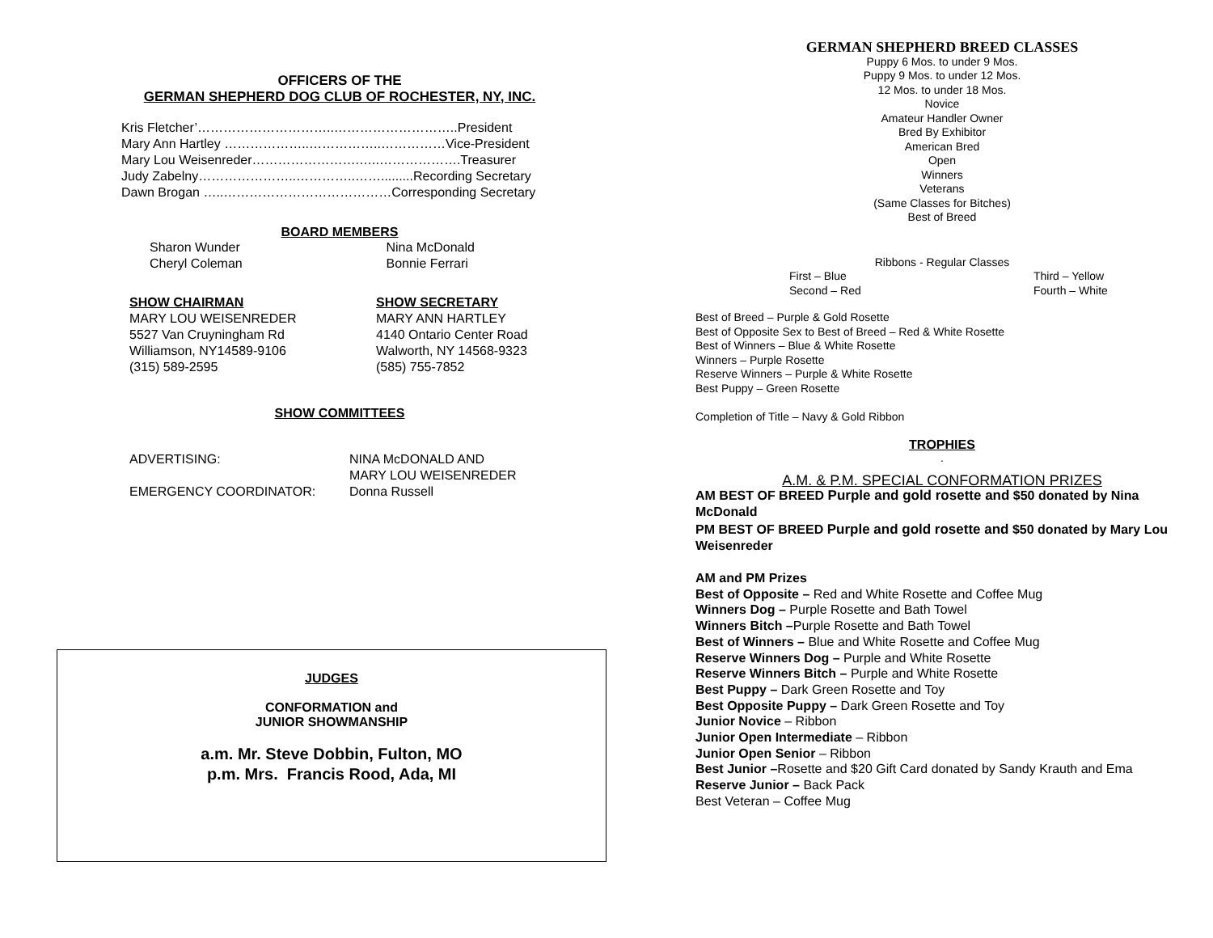OFFICERS OF THE
GERMAN SHEPHERD DOG CLUB OF ROCHESTER, NY, INC.
Kris Fletcher’…………………………..………………………..President
Mary Ann Hartley ………………..……………..……………Vice-President
Mary Lou Weisenreder…………………….…..……………….Treasurer
Judy Zabelny…………………..…………..…….........Recording Secretary
Dawn Brogan …..…………………………………Corresponding Secretary
BOARD MEMBERS
Sharon Wunder
Cheryl Coleman
Nina McDonald
Bonnie Ferrari
SHOW CHAIRMAN
MARY LOU WEISENREDER
5527 Van Cruyningham Rd
Williamson, NY14589-9106
(315) 589-2595
SHOW SECRETARY
MARY ANN HARTLEY
4140 Ontario Center Road
Walworth, NY 14568-9323
(585) 755-7852
SHOW COMMITTEES
ADVERTISING:
NINA McDONALD AND
MARY LOU WEISENREDER
EMERGENCY COORDINATOR:
Donna Russell
JUDGES
CONFORMATION and
JUNIOR SHOWMANSHIP
a.m. Mr. Steve Dobbin, Fulton, MO
p.m. Mrs. Francis Rood, Ada, MI
GERMAN SHEPHERD BREED CLASSES
Puppy 6 Mos. to under 9 Mos.
Puppy 9 Mos. to under 12 Mos.
12 Mos. to under 18 Mos.
Novice
Amateur Handler Owner
Bred By Exhibitor
American Bred
Open
Winners
Veterans
(Same Classes for Bitches)
Best of Breed
Ribbons - Regular Classes
First – Blue
Second – Red
Third – Yellow
Fourth – White
Best of Breed – Purple & Gold Rosette
Best of Opposite Sex to Best of Breed – Red & White Rosette
Best of Winners – Blue & White Rosette
Winners – Purple Rosette
Reserve Winners – Purple & White Rosette
Best Puppy – Green Rosette
Completion of Title – Navy & Gold Ribbon
TROPHIES
.
A.M. & P.M. SPECIAL CONFORMATION PRIZES
AM BEST OF BREED Purple and gold rosette and $50 donated by Nina McDonald
PM BEST OF BREED Purple and gold rosette and $50 donated by Mary Lou Weisenreder
AM and PM Prizes
Best of Opposite – Red and White Rosette and Coffee Mug
Winners Dog – Purple Rosette and Bath Towel
Winners Bitch –Purple Rosette and Bath Towel
Best of Winners – Blue and White Rosette and Coffee Mug
Reserve Winners Dog – Purple and White Rosette
Reserve Winners Bitch – Purple and White Rosette
Best Puppy – Dark Green Rosette and Toy
Best Opposite Puppy – Dark Green Rosette and Toy
Junior Novice – Ribbon
Junior Open Intermediate – Ribbon
Junior Open Senior – Ribbon
Best Junior –Rosette and $20 Gift Card donated by Sandy Krauth and Ema
Reserve Junior – Back Pack
Best Veteran – Coffee Mug